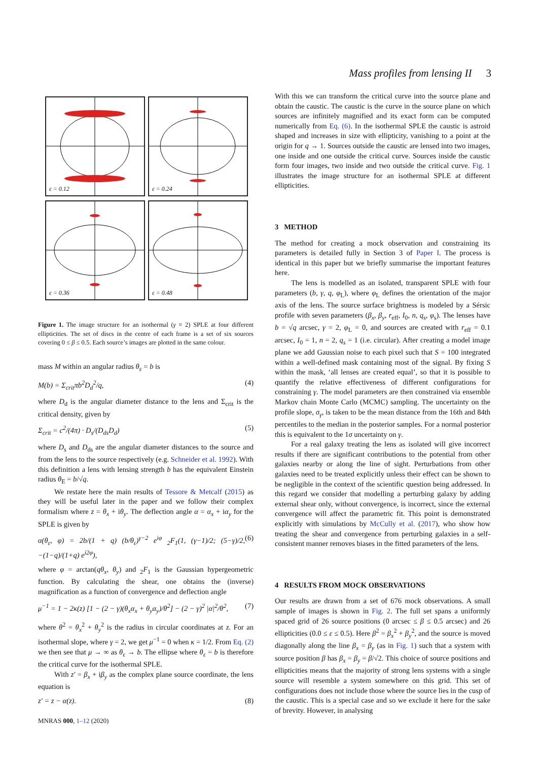Mass profiles from lensing II 3
ε = 0.12
ε = 0.24
ε = 0.36
ε = 0.48
Figure 1. The image structure for an isothermal (γ = 2) SPLE at four different ellipticities. The set of discs in the centre of each frame is a set of six sources covering 0 ≤ β ≤ 0.5. Each source’s images are plotted in the same colour.
mass M within an angular radius θ<sub>ε</sub> = b is
M(b) = Σ<sub>crit</sub>πb<sup>2</sup>D<sub>d</sub><sup>2</sup>/q, (4)
where D<sub>d</sub> is the angular diameter distance to the lens and Σ<sub>crit</sub> is the critical density, given by
Σ<sub>crit</sub> = c<sup>2</sup>/(4π) · D<sub>s</sub>/(D<sub>ds</sub>D<sub>d</sub>) (5)
where D<sub>s</sub> and D<sub>ds</sub> are the angular diameter distances to the source and from the lens to the source respectively (e.g. Schneider et al. 1992). With this definition a lens with lensing strength b has the equivalent Einstein radius θ<sub>E</sub> = b/√q.
We restate here the main results of Tessore & Metcalf (2015) as they will be useful later in the paper and we follow their complex formalism where z = θ<sub>x</sub> + iθ<sub>y</sub>. The deflection angle α = α<sub>x</sub> + iα<sub>y</sub> for the SPLE is given by
α(θ<sub>ε</sub>, φ) = 2b/(1 + q) (b/θ<sub>ε</sub>)<sup>γ−2</sup> e<sup>iφ</sup> <sub>2</sub>F<sub>1</sub>(1, (γ−1)/2; (5−γ)/2, −(1−q)/(1+q) e<sup>i2φ</sup>), (6)
where φ = arctan(qθ<sub>x</sub>, θ<sub>y</sub>) and <sub>2</sub>F<sub>1</sub> is the Gaussian hypergeometric function. By calculating the shear, one obtains the (inverse) magnification as a function of convergence and deflection angle
μ<sup>−1</sup> = 1 − 2κ(z) [1 − (2 − γ)(θ<sub>x</sub>α<sub>x</sub> + θ<sub>y</sub>α<sub>y</sub>)/θ<sup>2</sup>] − (2 − γ)<sup>2</sup> |α|<sup>2</sup>/θ<sup>2</sup>, (7)
where θ<sup>2</sup> = θ<sub>x</sub><sup>2</sup> + θ<sub>y</sub><sup>2</sup> is the radius in circular coordinates at z. For an isothermal slope, where γ = 2, we get μ<sup>−1</sup> = 0 when κ = 1/2. From Eq. (2) we then see that μ → ∞ as θ<sub>ε</sub> → b. The ellipse where θ<sub>ε</sub> = b is therefore the critical curve for the isothermal SPLE.
With z′ = β<sub>x</sub> + iβ<sub>y</sub> as the complex plane source coordinate, the lens equation is
z′ = z − α(z). (8)
With this we can transform the critical curve into the source plane and obtain the caustic. The caustic is the curve in the source plane on which sources are infinitely magnified and its exact form can be computed numerically from Eq. (6). In the isothermal SPLE the caustic is astroid shaped and increases in size with ellipticity, vanishing to a point at the origin for q → 1. Sources outside the caustic are lensed into two images, one inside and one outside the critical curve. Sources inside the caustic form four images, two inside and two outside the critical curve. Fig. 1 illustrates the image structure for an isothermal SPLE at different ellipticities.
3 METHOD
The method for creating a mock observation and constraining its parameters is detailed fully in Section 3 of Paper I. The process is identical in this paper but we briefly summarise the important features here.
The lens is modelled as an isolated, transparent SPLE with four parameters (b, γ, q, φ<sub>L</sub>), where φ<sub>L</sub> defines the orientation of the major axis of the lens. The source surface brightness is modeled by a Sérsic profile with seven parameters (β<sub>x</sub>, β<sub>y</sub>, r<sub>eff</sub>, I<sub>0</sub>, n, q<sub>s</sub>, φ<sub>s</sub>). The lenses have b = √q arcsec, γ = 2, φ<sub>L</sub> = 0, and sources are created with r<sub>eff</sub> = 0.1 arcsec, I<sub>0</sub> = 1, n = 2, q<sub>s</sub> = 1 (i.e. circular). After creating a model image plane we add Gaussian noise to each pixel such that S = 100 integrated within a well-defined mask containing most of the signal. By fixing S within the mask, ‘all lenses are created equal’, so that it is possible to quantify the relative effectiveness of different configurations for constraining γ. The model parameters are then constrained via ensemble Markov chain Monte Carlo (MCMC) sampling. The uncertainty on the profile slope, σ<sub>γ</sub>, is taken to be the mean distance from the 16th and 84th percentiles to the median in the posterior samples. For a normal posterior this is equivalent to the 1σ uncertainty on γ.
For a real galaxy treating the lens as isolated will give incorrect results if there are significant contributions to the potential from other galaxies nearby or along the line of sight. Perturbations from other galaxies need to be treated explicitly unless their effect can be shown to be negligible in the context of the scientific question being addressed. In this regard we consider that modelling a perturbing galaxy by adding external shear only, without convergence, is incorrect, since the external convergence will affect the parametric fit. This point is demonstrated explicitly with simulations by McCully et al. (2017), who show how treating the shear and convergence from perturbing galaxies in a self-consistent manner removes biases in the fitted parameters of the lens.
4 RESULTS FROM MOCK OBSERVATIONS
Our results are drawn from a set of 676 mock observations. A small sample of images is shown in Fig. 2. The full set spans a uniformly spaced grid of 26 source positions (0 arcsec ≤ β ≤ 0.5 arcsec) and 26 ellipticities (0.0 ≤ ε ≤ 0.5). Here β<sup>2</sup> = β<sub>x</sub><sup>2</sup> + β<sub>y</sub><sup>2</sup>, and the source is moved diagonally along the line β<sub>x</sub> = β<sub>y</sub> (as in Fig. 1) such that a system with source position β has β<sub>x</sub> = β<sub>y</sub> = β/√2. This choice of source positions and ellipticities means that the majority of strong lens systems with a single source will resemble a system somewhere on this grid. This set of configurations does not include those where the source lies in the cusp of the caustic. This is a special case and so we exclude it here for the sake of brevity. However, in analysing
MNRAS 000, 1–12 (2020)